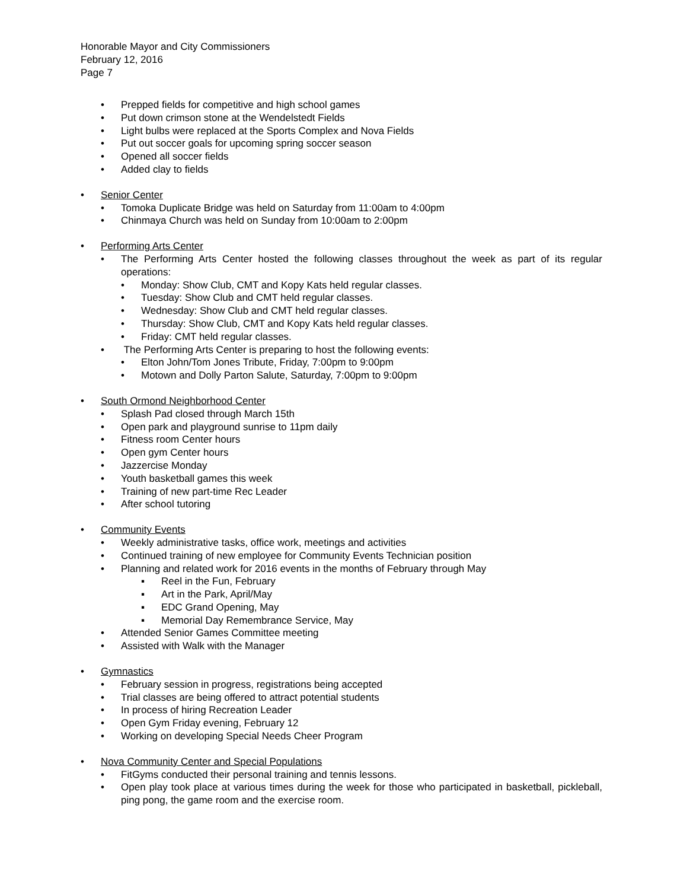Honorable Mayor and City Commissioners
February 12, 2016
Page 7
• Prepped fields for competitive and high school games
• Put down crimson stone at the Wendelstedt Fields
• Light bulbs were replaced at the Sports Complex and Nova Fields
• Put out soccer goals for upcoming spring soccer season
• Opened all soccer fields
• Added clay to fields
• Senior Center
• Tomoka Duplicate Bridge was held on Saturday from 11:00am to 4:00pm
• Chinmaya Church was held on Sunday from 10:00am to 2:00pm
• Performing Arts Center
• The Performing Arts Center hosted the following classes throughout the week as part of its regular operations:
• Monday: Show Club, CMT and Kopy Kats held regular classes.
• Tuesday: Show Club and CMT held regular classes.
• Wednesday: Show Club and CMT held regular classes.
• Thursday: Show Club, CMT and Kopy Kats held regular classes.
• Friday: CMT held regular classes.
• The Performing Arts Center is preparing to host the following events:
• Elton John/Tom Jones Tribute, Friday, 7:00pm to 9:00pm
• Motown and Dolly Parton Salute, Saturday, 7:00pm to 9:00pm
• South Ormond Neighborhood Center
• Splash Pad closed through March 15th
• Open park and playground sunrise to 11pm daily
• Fitness room Center hours
• Open gym Center hours
• Jazzercise Monday
• Youth basketball games this week
• Training of new part-time Rec Leader
• After school tutoring
• Community Events
• Weekly administrative tasks, office work, meetings and activities
• Continued training of new employee for Community Events Technician position
• Planning and related work for 2016 events in the months of February through May
▪ Reel in the Fun, February
▪ Art in the Park, April/May
▪ EDC Grand Opening, May
▪ Memorial Day Remembrance Service, May
• Attended Senior Games Committee meeting
• Assisted with Walk with the Manager
• Gymnastics
• February session in progress, registrations being accepted
• Trial classes are being offered to attract potential students
• In process of hiring Recreation Leader
• Open Gym Friday evening, February 12
• Working on developing Special Needs Cheer Program
• Nova Community Center and Special Populations
• FitGyms conducted their personal training and tennis lessons.
• Open play took place at various times during the week for those who participated in basketball, pickleball, ping pong, the game room and the exercise room.